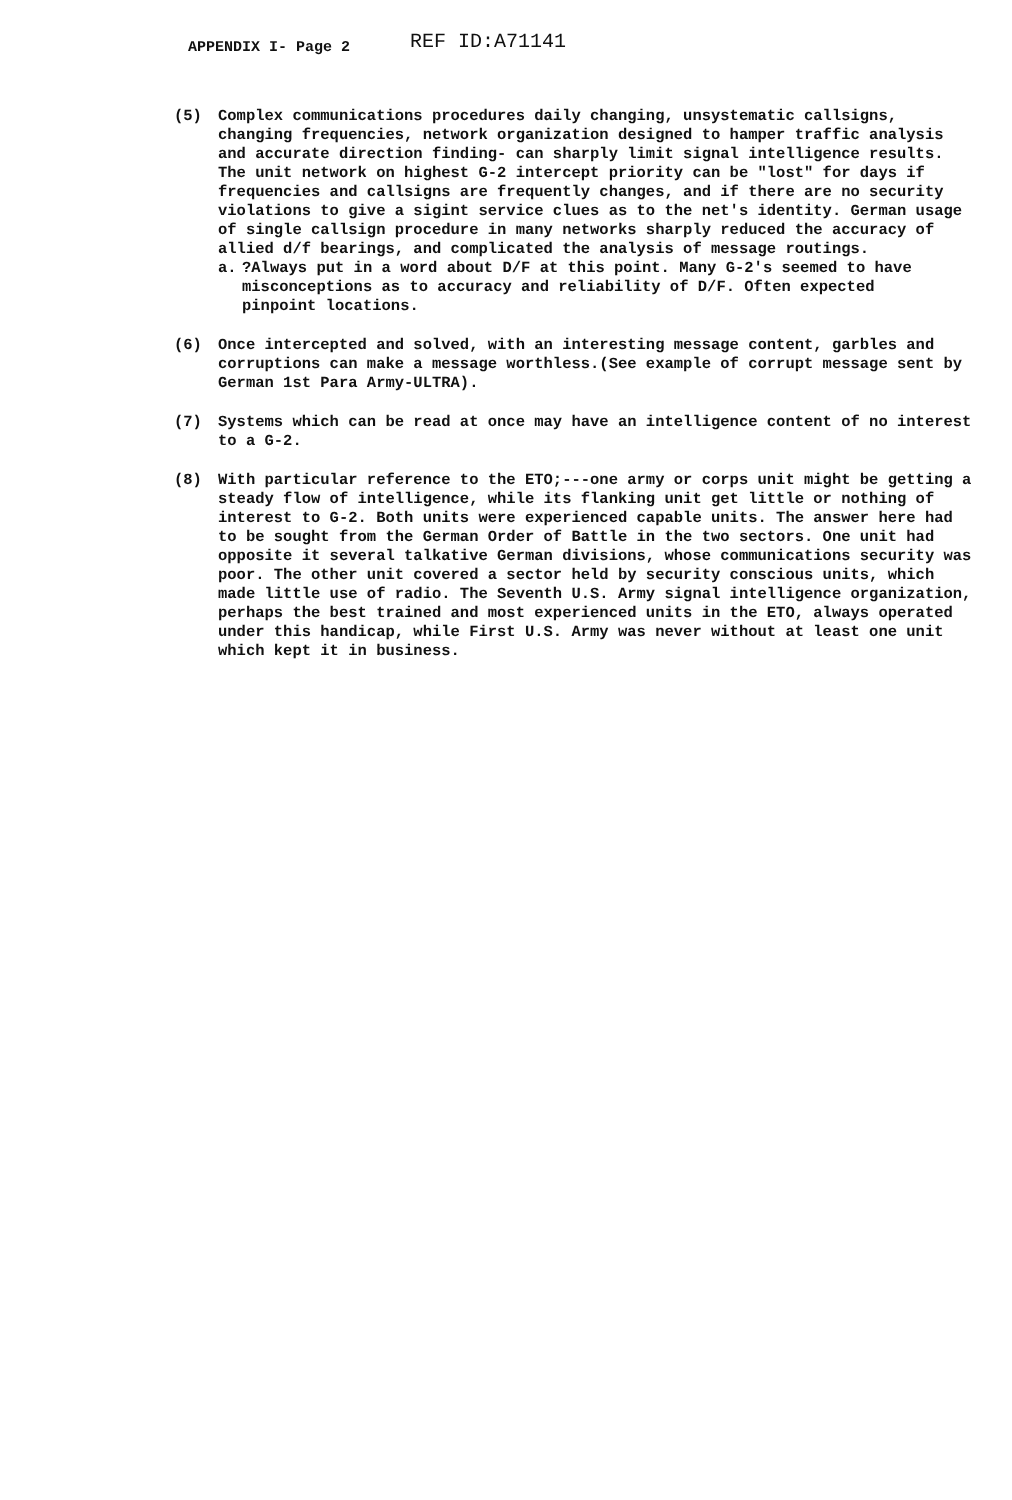APPENDIX I- Page 2 REF ID:A71141
(5) Complex communications procedures daily changing, unsystematic callsigns, changing frequencies, network organization designed to hamper traffic analysis and accurate direction finding- can sharply limit signal intelligence results. The unit network on highest G-2 intercept priority can be "lost" for days if frequencies and callsigns are frequently changes, and if there are no security violations to give a sigint service clues as to the net's identity. German usage of single callsign procedure in many networks sharply reduced the accuracy of allied d/f bearings, and complicated the analysis of message routings.
a. ?Always put in a word about D/F at this point. Many G-2's seemed to have misconceptions as to accuracy and reliability of D/F. Often expected pinpoint locations.
(6) Once intercepted and solved, with an interesting message content, garbles and corruptions can make a message worthless.(See example of corrupt message sent by German 1st Para Army-ULTRA).
(7) Systems which can be read at once may have an intelligence content of no interest to a G-2.
(8) With particular reference to the ETO;---one army or corps unit might be getting a steady flow of intelligence, while its flanking unit get little or nothing of interest to G-2. Both units were experienced capable units. The answer here had to be sought from the German Order of Battle in the two sectors. One unit had opposite it several talkative German divisions, whose communications security was poor. The other unit covered a sector held by security conscious units, which made little use of radio. The Seventh U.S. Army signal intelligence organization, perhaps the best trained and most experienced units in the ETO, always operated under this handicap, while First U.S. Army was never without at least one unit which kept it in business.